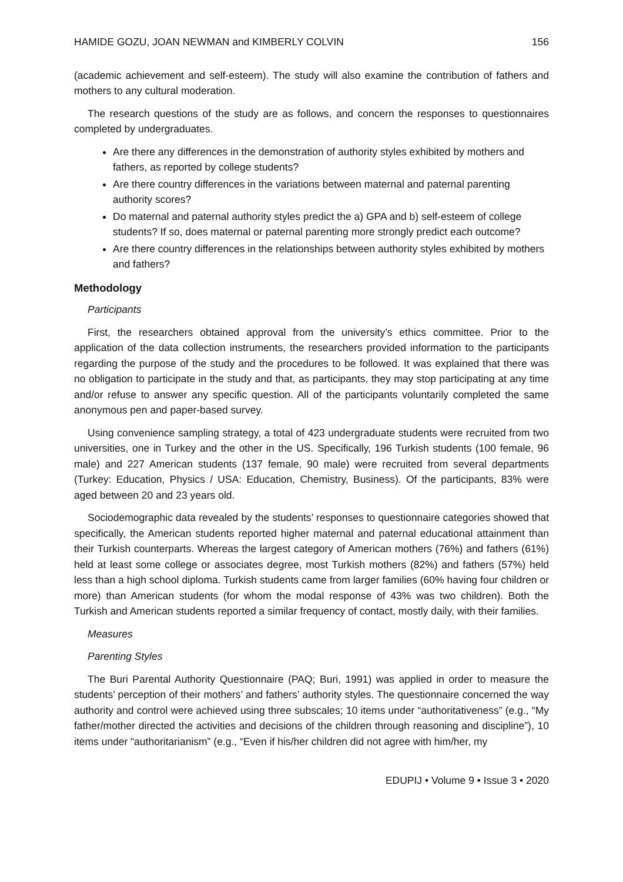HAMIDE GOZU, JOAN NEWMAN and KIMBERLY COLVIN 156
(academic achievement and self-esteem). The study will also examine the contribution of fathers and mothers to any cultural moderation.
The research questions of the study are as follows, and concern the responses to questionnaires completed by undergraduates.
Are there any differences in the demonstration of authority styles exhibited by mothers and fathers, as reported by college students?
Are there country differences in the variations between maternal and paternal parenting authority scores?
Do maternal and paternal authority styles predict the a) GPA and b) self-esteem of college students? If so, does maternal or paternal parenting more strongly predict each outcome?
Are there country differences in the relationships between authority styles exhibited by mothers and fathers?
Methodology
Participants
First, the researchers obtained approval from the university’s ethics committee. Prior to the application of the data collection instruments, the researchers provided information to the participants regarding the purpose of the study and the procedures to be followed. It was explained that there was no obligation to participate in the study and that, as participants, they may stop participating at any time and/or refuse to answer any specific question. All of the participants voluntarily completed the same anonymous pen and paper-based survey.
Using convenience sampling strategy, a total of 423 undergraduate students were recruited from two universities, one in Turkey and the other in the US. Specifically, 196 Turkish students (100 female, 96 male) and 227 American students (137 female, 90 male) were recruited from several departments (Turkey: Education, Physics / USA: Education, Chemistry, Business). Of the participants, 83% were aged between 20 and 23 years old.
Sociodemographic data revealed by the students’ responses to questionnaire categories showed that specifically, the American students reported higher maternal and paternal educational attainment than their Turkish counterparts. Whereas the largest category of American mothers (76%) and fathers (61%) held at least some college or associates degree, most Turkish mothers (82%) and fathers (57%) held less than a high school diploma. Turkish students came from larger families (60% having four children or more) than American students (for whom the modal response of 43% was two children). Both the Turkish and American students reported a similar frequency of contact, mostly daily, with their families.
Measures
Parenting Styles
The Buri Parental Authority Questionnaire (PAQ; Buri, 1991) was applied in order to measure the students’ perception of their mothers’ and fathers’ authority styles. The questionnaire concerned the way authority and control were achieved using three subscales; 10 items under “authoritativeness” (e.g., “My father/mother directed the activities and decisions of the children through reasoning and discipline”), 10 items under “authoritarianism” (e.g., “Even if his/her children did not agree with him/her, my
EDUPIJ • Volume 9 • Issue 3 • 2020